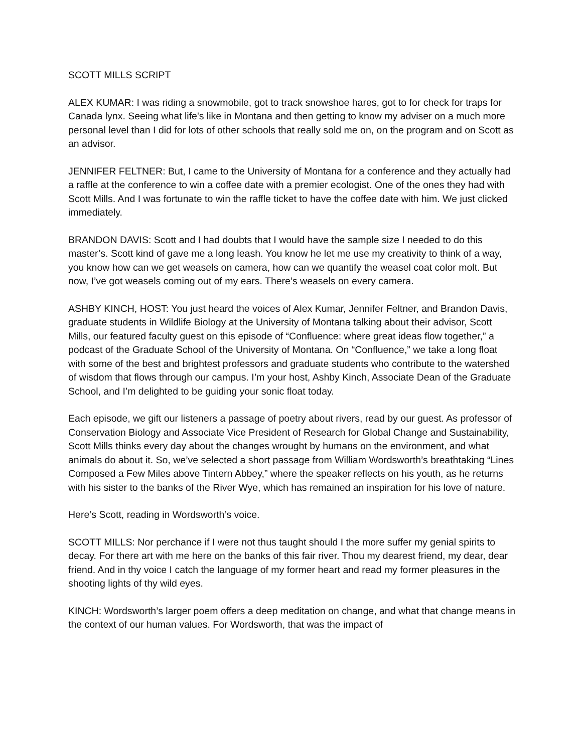SCOTT MILLS SCRIPT
ALEX KUMAR: I was riding a snowmobile, got to track snowshoe hares, got to for check for traps for Canada lynx. Seeing what life's like in Montana and then getting to know my adviser on a much more personal level than I did for lots of other schools that really sold me on, on the program and on Scott as an advisor.
JENNIFER FELTNER: But, I came to the University of Montana for a conference and they actually had a raffle at the conference to win a coffee date with a premier ecologist. One of the ones they had with Scott Mills. And I was fortunate to win the raffle ticket to have the coffee date with him. We just clicked immediately.
BRANDON DAVIS: Scott and I had doubts that I would have the sample size I needed to do this master’s. Scott kind of gave me a long leash. You know he let me use my creativity to think of a way, you know how can we get weasels on camera, how can we quantify the weasel coat color molt. But now, I’ve got weasels coming out of my ears. There’s weasels on every camera.
ASHBY KINCH, HOST: You just heard the voices of Alex Kumar, Jennifer Feltner, and Brandon Davis, graduate students in Wildlife Biology at the University of Montana talking about their advisor, Scott Mills, our featured faculty guest on this episode of “Confluence: where great ideas flow together,” a podcast of the Graduate School of the University of Montana. On “Confluence,” we take a long float with some of the best and brightest professors and graduate students who contribute to the watershed of wisdom that flows through our campus. I’m your host, Ashby Kinch, Associate Dean of the Graduate School, and I’m delighted to be guiding your sonic float today.
Each episode, we gift our listeners a passage of poetry about rivers, read by our guest. As professor of Conservation Biology and Associate Vice President of Research for Global Change and Sustainability, Scott Mills thinks every day about the changes wrought by humans on the environment, and what animals do about it. So, we’ve selected a short passage from William Wordsworth’s breathtaking “Lines Composed a Few Miles above Tintern Abbey,” where the speaker reflects on his youth, as he returns with his sister to the banks of the River Wye, which has remained an inspiration for his love of nature.
Here’s Scott, reading in Wordsworth’s voice.
SCOTT MILLS: Nor perchance if I were not thus taught should I the more suffer my genial spirits to decay. For there art with me here on the banks of this fair river. Thou my dearest friend, my dear, dear friend. And in thy voice I catch the language of my former heart and read my former pleasures in the shooting lights of thy wild eyes.
KINCH: Wordsworth’s larger poem offers a deep meditation on change, and what that change means in the context of our human values. For Wordsworth, that was the impact of